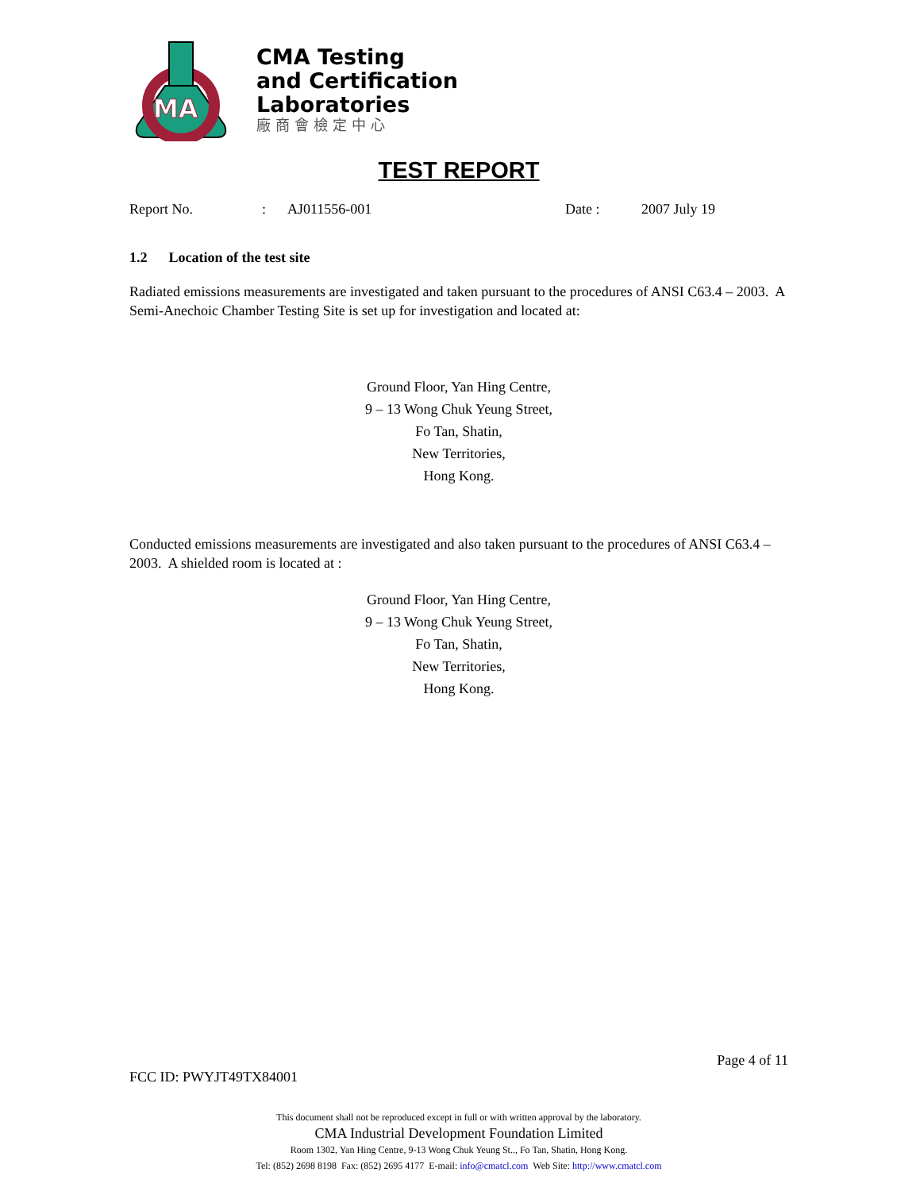MA
CMA Testing
and Certification
Laboratories
廠商會檢定中心
TEST REPORT
Report No.: AJ011556-001 Date : 2007 July 19
1.2 Location of the test site
Radiated emissions measurements are investigated and taken pursuant to the procedures of ANSI C63.4 – 2003. A Semi-Anechoic Chamber Testing Site is set up for investigation and located at:
Ground Floor, Yan Hing Centre,
9 – 13 Wong Chuk Yeung Street,
Fo Tan, Shatin,
New Territories,
Hong Kong.
Conducted emissions measurements are investigated and also taken pursuant to the procedures of ANSI C63.4 – 2003. A shielded room is located at :
Ground Floor, Yan Hing Centre,
9 – 13 Wong Chuk Yeung Street,
Fo Tan, Shatin,
New Territories,
Hong Kong.
Page 4 of 11
FCC ID: PWYJT49TX84001
This document shall not be reproduced except in full or with written approval by the laboratory.
CMA Industrial Development Foundation Limited
Room 1302, Yan Hing Centre, 9-13 Wong Chuk Yeung St.., Fo Tan, Shatin, Hong Kong.
Tel: (852) 2698 8198 Fax: (852) 2695 4177 E-mail: info@cmatcl.com Web Site: http://www.cmatcl.com